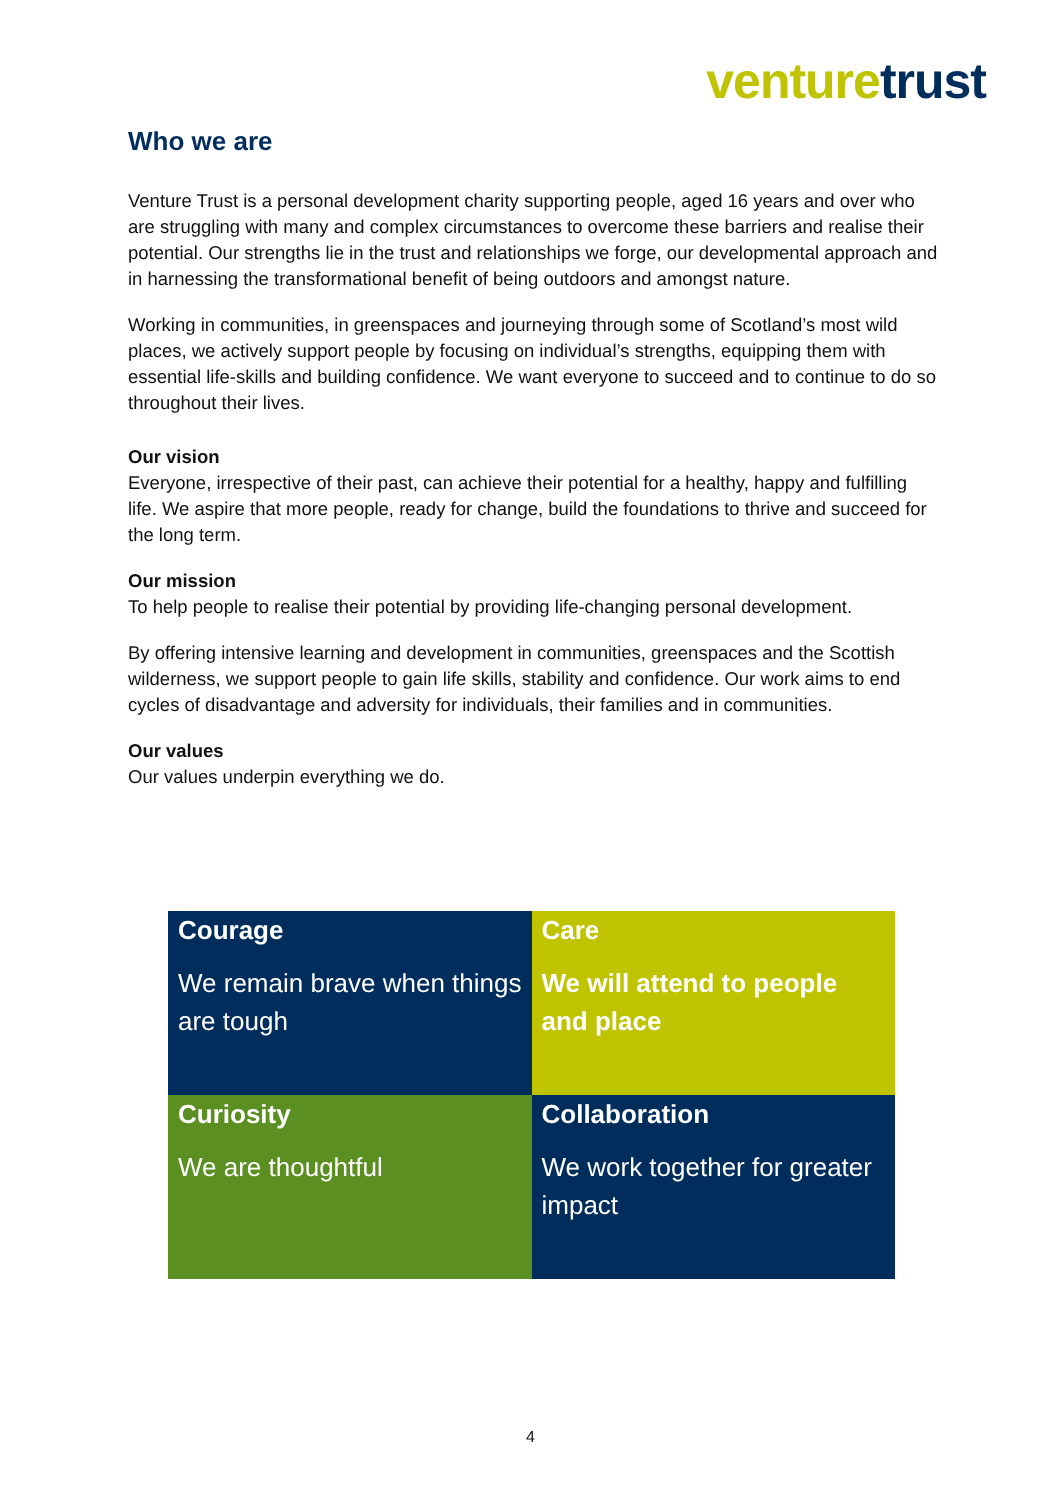venture trust
Who we are
Venture Trust is a personal development charity supporting people, aged 16 years and over who are struggling with many and complex circumstances to overcome these barriers and realise their potential. Our strengths lie in the trust and relationships we forge, our developmental approach and in harnessing the transformational benefit of being outdoors and amongst nature.
Working in communities, in greenspaces and journeying through some of Scotland’s most wild places, we actively support people by focusing on individual’s strengths, equipping them with essential life-skills and building confidence. We want everyone to succeed and to continue to do so throughout their lives.
Our vision
Everyone, irrespective of their past, can achieve their potential for a healthy, happy and fulfilling life. We aspire that more people, ready for change, build the foundations to thrive and succeed for the long term.
Our mission
To help people to realise their potential by providing life-changing personal development.
By offering intensive learning and development in communities, greenspaces and the Scottish wilderness, we support people to gain life skills, stability and confidence. Our work aims to end cycles of disadvantage and adversity for individuals, their families and in communities.
Our values
Our values underpin everything we do.
| Courage We remain brave when things are tough | Care We will attend to people and place |
| Curiosity We are thoughtful | Collaboration We work together for greater impact |
4